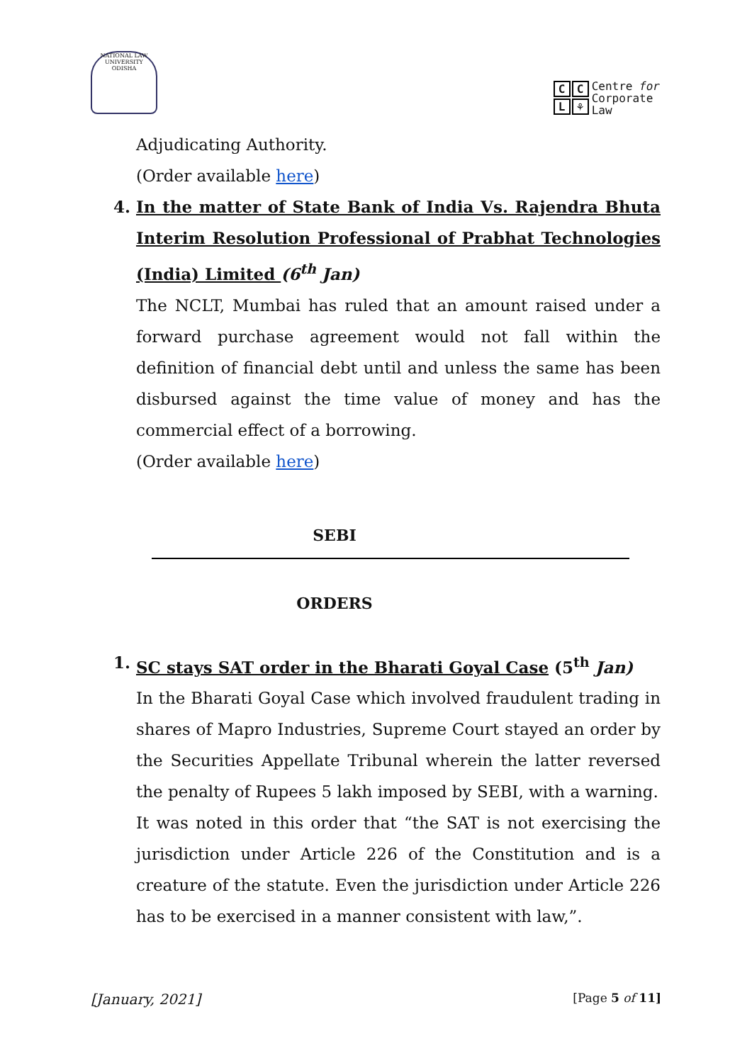NATIONAL LAW UNIVERSITY ODISHA
CCL ⚘
Centre for
Corporate
Law
Adjudicating Authority.
(Order available here)
4. In the matter of State Bank of India Vs. Rajendra Bhuta Interim Resolution Professional of Prabhat Technologies (India) Limited (6<sup>th</sup> Jan)
The NCLT, Mumbai has ruled that an amount raised under a forward purchase agreement would not fall within the definition of financial debt until and unless the same has been disbursed against the time value of money and has the commercial effect of a borrowing.
(Order available here)
SEBI
ORDERS
1. SC stays SAT order in the Bharati Goyal Case (5<sup>th</sup> Jan)
In the Bharati Goyal Case which involved fraudulent trading in shares of Mapro Industries, Supreme Court stayed an order by the Securities Appellate Tribunal wherein the latter reversed the penalty of Rupees 5 lakh imposed by SEBI, with a warning.
It was noted in this order that “the SAT is not exercising the jurisdiction under Article 226 of the Constitution and is a creature of the statute. Even the jurisdiction under Article 226 has to be exercised in a manner consistent with law,”.
[January, 2021] [Page 5 of 11]